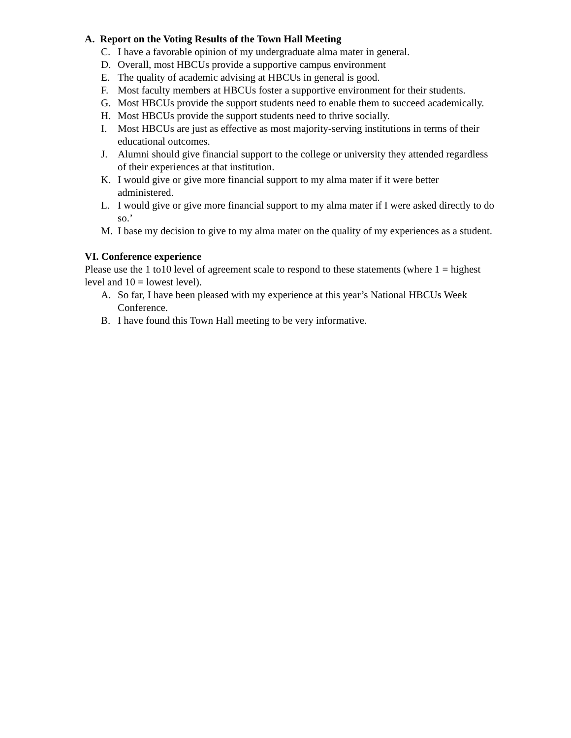A. Report on the Voting Results of the Town Hall Meeting
C. I have a favorable opinion of my undergraduate alma mater in general.
D. Overall, most HBCUs provide a supportive campus environment
E. The quality of academic advising at HBCUs in general is good.
F. Most faculty members at HBCUs foster a supportive environment for their students.
G. Most HBCUs provide the support students need to enable them to succeed academically.
H. Most HBCUs provide the support students need to thrive socially.
I. Most HBCUs are just as effective as most majority-serving institutions in terms of their educational outcomes.
J. Alumni should give financial support to the college or university they attended regardless of their experiences at that institution.
K. I would give or give more financial support to my alma mater if it were better administered.
L. I would give or give more financial support to my alma mater if I were asked directly to do so.’
M. I base my decision to give to my alma mater on the quality of my experiences as a student.
VI. Conference experience
Please use the 1 to10 level of agreement scale to respond to these statements (where 1 = highest level and 10 = lowest level).
A. So far, I have been pleased with my experience at this year’s National HBCUs Week Conference.
B. I have found this Town Hall meeting to be very informative.